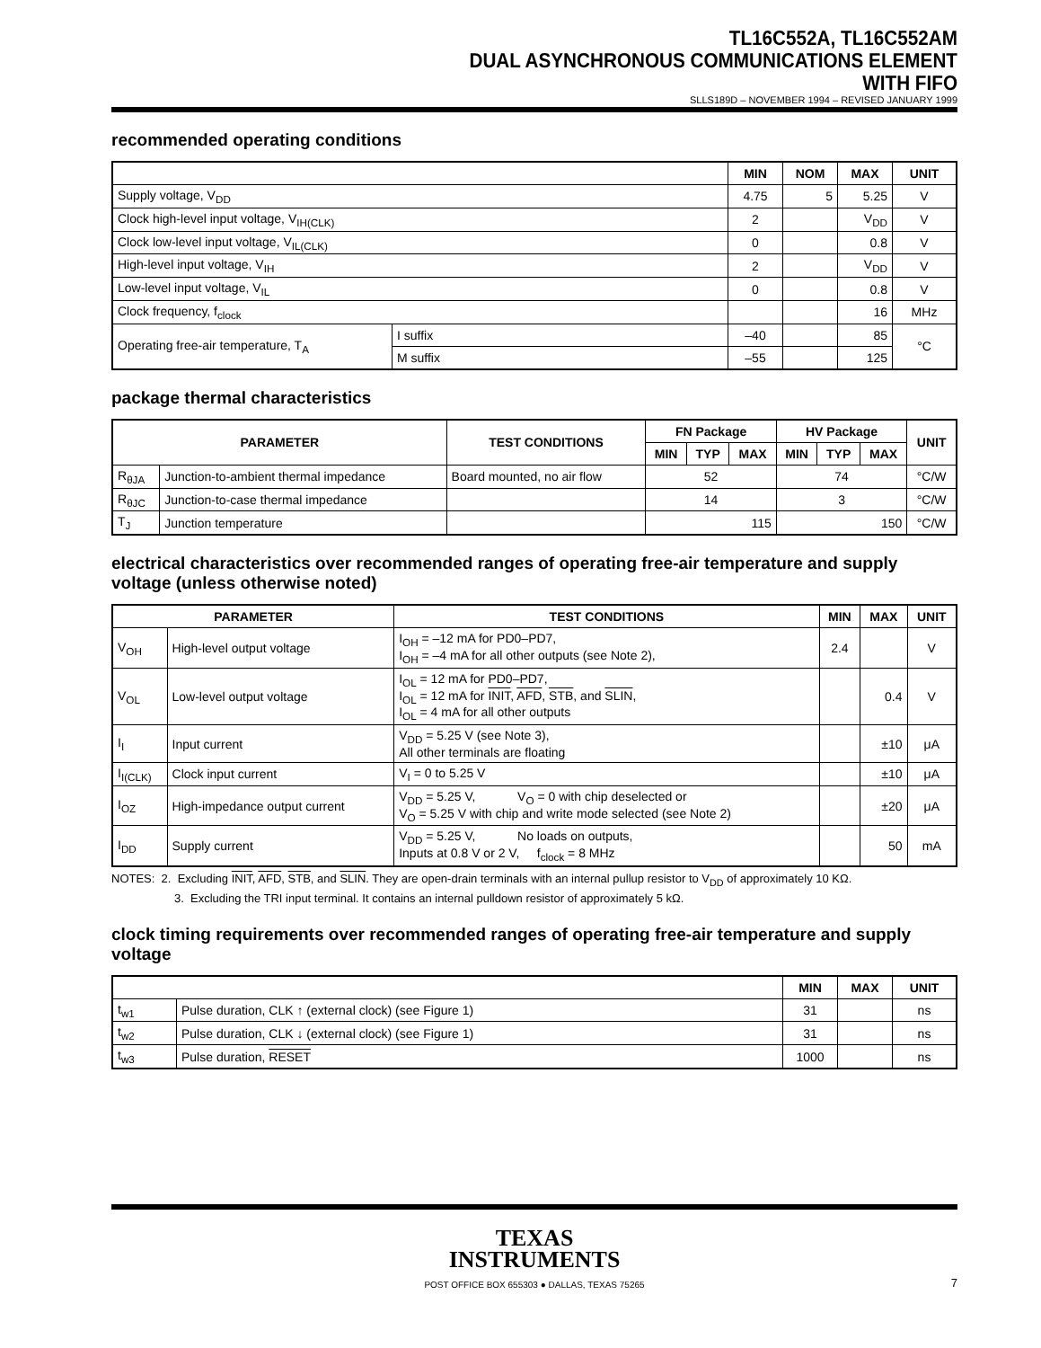TL16C552A, TL16C552AM
DUAL ASYNCHRONOUS COMMUNICATIONS ELEMENT
WITH FIFO
SLLS189D – NOVEMBER 1994 – REVISED JANUARY 1999
recommended operating conditions
| | | MIN | NOM | MAX | UNIT |
| --- | --- | --- | --- | --- | --- |
| Supply voltage, V<sub>DD</sub> | | 4.75 | 5 | 5.25 | V |
| Clock high-level input voltage, V<sub>IH(CLK)</sub> | | 2 | | V<sub>DD</sub> | V |
| Clock low-level input voltage, V<sub>IL(CLK)</sub> | | 0 | | 0.8 | V |
| High-level input voltage, V<sub>IH</sub> | | 2 | | V<sub>DD</sub> | V |
| Low-level input voltage, V<sub>IL</sub> | | 0 | | 0.8 | V |
| Clock frequency, f<sub>clock</sub> | | | | 16 | MHz |
| Operating free-air temperature, T<sub>A</sub> | I suffix | –40 | | 85 | °C |
| | M suffix | –55 | | 125 | |
package thermal characteristics
| PARAMETER | | TEST CONDITIONS | FN Package | | | HV Package | | | UNIT |
| --- | --- | --- | --- | --- | --- | --- | --- | --- | --- |
| | | | MIN | TYP | MAX | MIN | TYP | MAX | |
| R<sub>θJA</sub> | Junction-to-ambient thermal impedance | Board mounted, no air flow | 52 | | | 74 | | | °C/W |
| R<sub>θJC</sub> | Junction-to-case thermal impedance | | 14 | | | 3 | | | °C/W |
| T<sub>J</sub> | Junction temperature | | 115 | | | 150 | | | °C/W |
electrical characteristics over recommended ranges of operating free-air temperature and supply voltage (unless otherwise noted)
| PARAMETER | | TEST CONDITIONS | MIN | MAX | UNIT |
| --- | --- | --- | --- | --- | --- |
| V<sub>OH</sub> | High-level output voltage | I<sub>OH</sub> = –12 mA for PD0–PD7, I<sub>OH</sub> = –4 mA for all other outputs (see Note 2), | 2.4 | | V |
| V<sub>OL</sub> | Low-level output voltage | I<sub>OL</sub> = 12 mA for PD0–PD7, I<sub>OL</sub> = 12 mA for INIT , AFD , STB , and SLIN , I<sub>OL</sub> = 4 mA for all other outputs | | 0.4 | V |
| I<sub>I</sub> | Input current | V<sub>DD</sub> = 5.25 V (see Note 3), All other terminals are floating | | ±10 | μA |
| I<sub>I(CLK)</sub> | Clock input current | V<sub>I</sub> = 0 to 5.25 V | | ±10 | μA |
| I<sub>OZ</sub> | High-impedance output current | V<sub>DD</sub> = 5.25 V, V<sub>O</sub> = 0 with chip deselected or V<sub>O</sub> = 5.25 V with chip and write mode selected (see Note 2) | | ±20 | μA |
| I<sub>DD</sub> | Supply current | V<sub>DD</sub> = 5.25 V, No loads on outputs, Inputs at 0.8 V or 2 V, f<sub>clock</sub> = 8 MHz | | 50 | mA |
NOTES: 2. Excluding INIT, AFD, STB, and SLIN. They are open-drain terminals with an internal pullup resistor to V<sub>DD</sub> of approximately 10 KΩ.
3. Excluding the TRI input terminal. It contains an internal pulldown resistor of approximately 5 kΩ.
clock timing requirements over recommended ranges of operating free-air temperature and supply voltage
| | | MIN | MAX | UNIT |
| --- | --- | --- | --- | --- |
| t<sub>w1</sub> | Pulse duration, CLK ↑ (external clock) (see Figure 1) | 31 | | ns |
| t<sub>w2</sub> | Pulse duration, CLK ↓ (external clock) (see Figure 1) | 31 | | ns |
| t<sub>w3</sub> | Pulse duration, RESET | 1000 | | ns |
TEXAS
INSTRUMENTS
POST OFFICE BOX 655303 ● DALLAS, TEXAS 75265
7